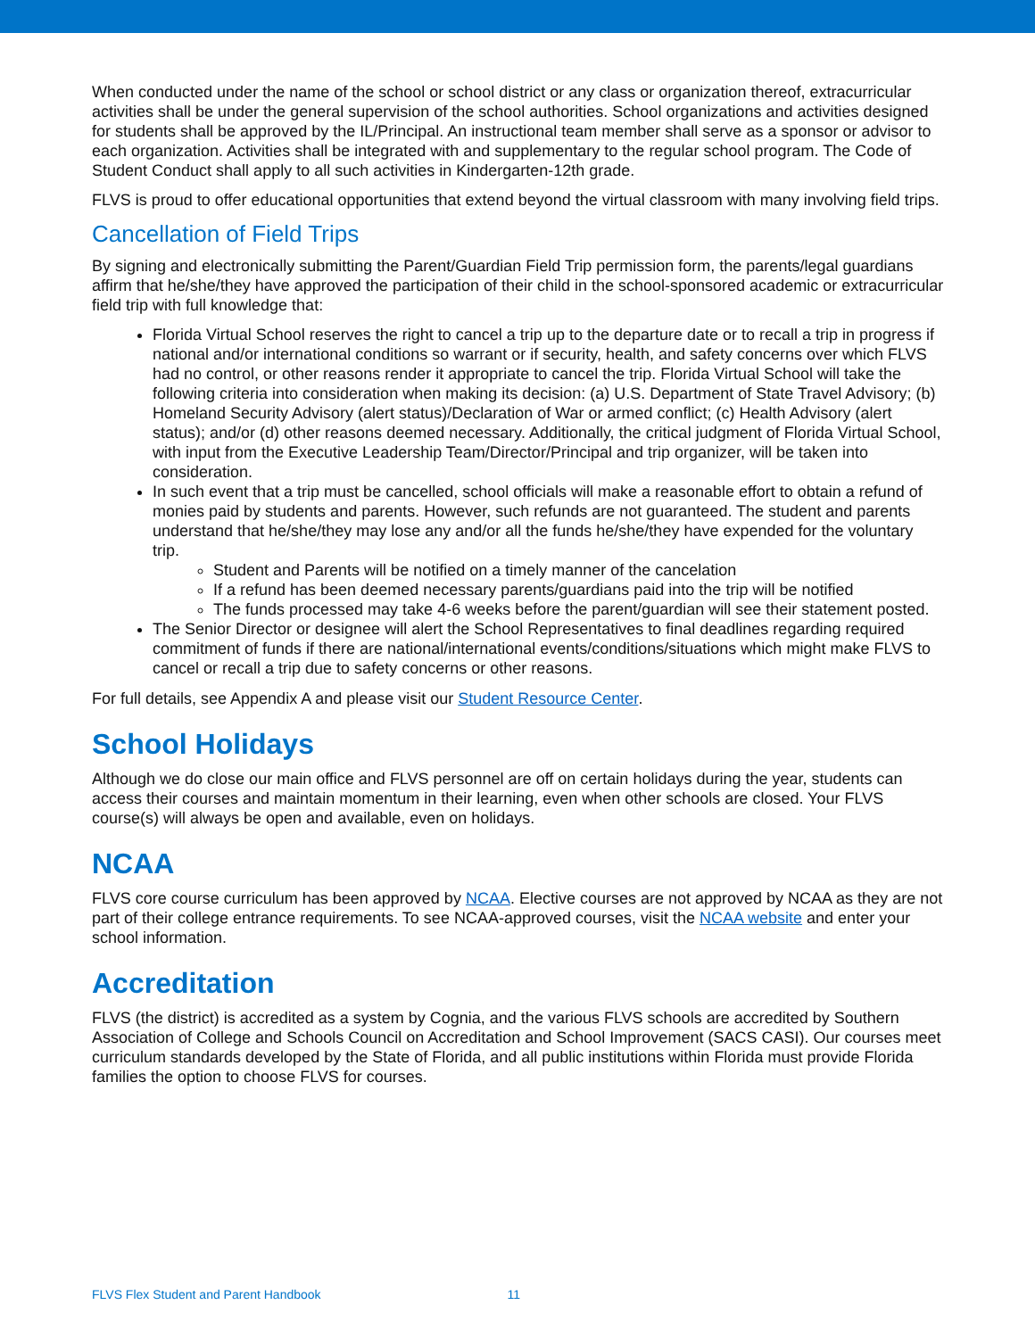When conducted under the name of the school or school district or any class or organization thereof, extracurricular activities shall be under the general supervision of the school authorities. School organizations and activities designed for students shall be approved by the IL/Principal. An instructional team member shall serve as a sponsor or advisor to each organization. Activities shall be integrated with and supplementary to the regular school program. The Code of Student Conduct shall apply to all such activities in Kindergarten-12th grade.
FLVS is proud to offer educational opportunities that extend beyond the virtual classroom with many involving field trips.
Cancellation of Field Trips
By signing and electronically submitting the Parent/Guardian Field Trip permission form, the parents/legal guardians affirm that he/she/they have approved the participation of their child in the school-sponsored academic or extracurricular field trip with full knowledge that:
Florida Virtual School reserves the right to cancel a trip up to the departure date or to recall a trip in progress if national and/or international conditions so warrant or if security, health, and safety concerns over which FLVS had no control, or other reasons render it appropriate to cancel the trip. Florida Virtual School will take the following criteria into consideration when making its decision: (a) U.S. Department of State Travel Advisory; (b) Homeland Security Advisory (alert status)/Declaration of War or armed conflict; (c) Health Advisory (alert status); and/or (d) other reasons deemed necessary. Additionally, the critical judgment of Florida Virtual School, with input from the Executive Leadership Team/Director/Principal and trip organizer, will be taken into consideration.
In such event that a trip must be cancelled, school officials will make a reasonable effort to obtain a refund of monies paid by students and parents. However, such refunds are not guaranteed. The student and parents understand that he/she/they may lose any and/or all the funds he/she/they have expended for the voluntary trip.
Student and Parents will be notified on a timely manner of the cancelation
If a refund has been deemed necessary parents/guardians paid into the trip will be notified
The funds processed may take 4-6 weeks before the parent/guardian will see their statement posted.
The Senior Director or designee will alert the School Representatives to final deadlines regarding required commitment of funds if there are national/international events/conditions/situations which might make FLVS to cancel or recall a trip due to safety concerns or other reasons.
For full details, see Appendix A and please visit our Student Resource Center.
School Holidays
Although we do close our main office and FLVS personnel are off on certain holidays during the year, students can access their courses and maintain momentum in their learning, even when other schools are closed. Your FLVS course(s) will always be open and available, even on holidays.
NCAA
FLVS core course curriculum has been approved by NCAA. Elective courses are not approved by NCAA as they are not part of their college entrance requirements. To see NCAA-approved courses, visit the NCAA website and enter your school information.
Accreditation
FLVS (the district) is accredited as a system by Cognia, and the various FLVS schools are accredited by Southern Association of College and Schools Council on Accreditation and School Improvement (SACS CASI). Our courses meet curriculum standards developed by the State of Florida, and all public institutions within Florida must provide Florida families the option to choose FLVS for courses.
FLVS Flex Student and Parent Handbook 11